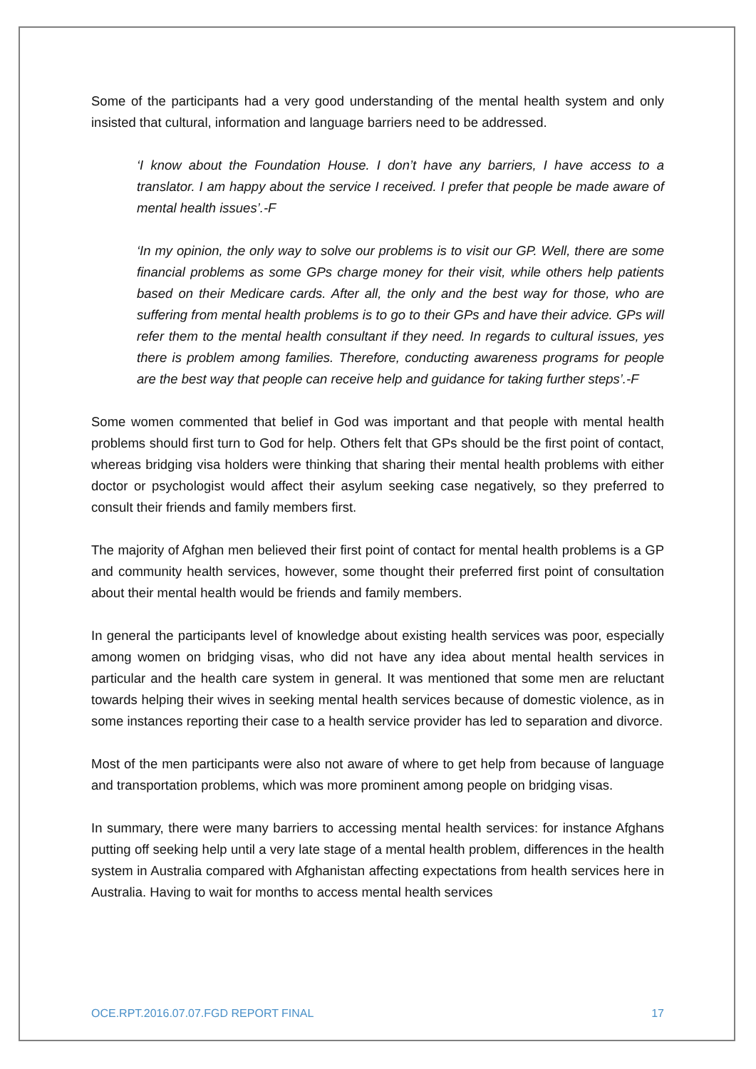Some of the participants had a very good understanding of the mental health system and only insisted that cultural, information and language barriers need to be addressed.
‘I know about the Foundation House. I don’t have any barriers, I have access to a translator. I am happy about the service I received. I prefer that people be made aware of mental health issues’.-F
‘In my opinion, the only way to solve our problems is to visit our GP. Well, there are some financial problems as some GPs charge money for their visit, while others help patients based on their Medicare cards. After all, the only and the best way for those, who are suffering from mental health problems is to go to their GPs and have their advice. GPs will refer them to the mental health consultant if they need. In regards to cultural issues, yes there is problem among families. Therefore, conducting awareness programs for people are the best way that people can receive help and guidance for taking further steps’.-F
Some women commented that belief in God was important and that people with mental health problems should first turn to God for help. Others felt that GPs should be the first point of contact, whereas bridging visa holders were thinking that sharing their mental health problems with either doctor or psychologist would affect their asylum seeking case negatively, so they preferred to consult their friends and family members first.
The majority of Afghan men believed their first point of contact for mental health problems is a GP and community health services, however, some thought their preferred first point of consultation about their mental health would be friends and family members.
In general the participants level of knowledge about existing health services was poor, especially among women on bridging visas, who did not have any idea about mental health services in particular and the health care system in general. It was mentioned that some men are reluctant towards helping their wives in seeking mental health services because of domestic violence, as in some instances reporting their case to a health service provider has led to separation and divorce.
Most of the men participants were also not aware of where to get help from because of language and transportation problems, which was more prominent among people on bridging visas.
In summary, there were many barriers to accessing mental health services: for instance Afghans putting off seeking help until a very late stage of a mental health problem, differences in the health system in Australia compared with Afghanistan affecting expectations from health services here in Australia. Having to wait for months to access mental health services
OCE.RPT.2016.07.07.FGD REPORT FINAL 17